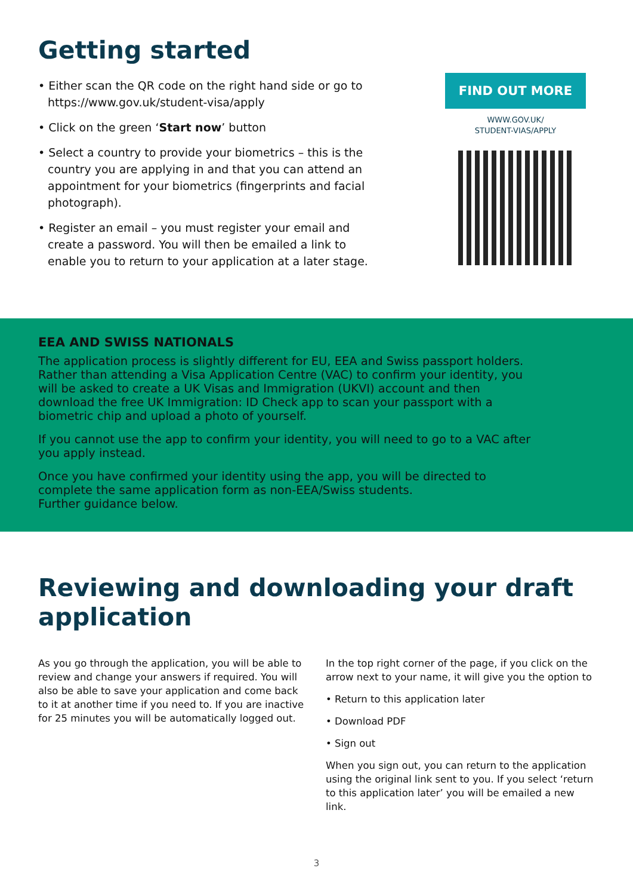Getting started
• Either scan the QR code on the right hand side or go to https://www.gov.uk/student-visa/apply
• Click on the green ‘Start now’ button
• Select a country to provide your biometrics – this is the country you are applying in and that you can attend an appointment for your biometrics (fingerprints and facial photograph).
• Register an email – you must register your email and create a password. You will then be emailed a link to enable you to return to your application at a later stage.
FIND OUT MORE
WWW.GOV.UK/
STUDENT-VIAS/APPLY
EEA AND SWISS NATIONALS
The application process is slightly different for EU, EEA and Swiss passport holders. Rather than attending a Visa Application Centre (VAC) to confirm your identity, you will be asked to create a UK Visas and Immigration (UKVI) account and then download the free UK Immigration: ID Check app to scan your passport with a biometric chip and upload a photo of yourself.
If you cannot use the app to confirm your identity, you will need to go to a VAC after you apply instead.
Once you have confirmed your identity using the app, you will be directed to complete the same application form as non-EEA/Swiss students.
Further guidance below.
Reviewing and downloading your draft application
As you go through the application, you will be able to review and change your answers if required. You will also be able to save your application and come back to it at another time if you need to. If you are inactive for 25 minutes you will be automatically logged out.
In the top right corner of the page, if you click on the arrow next to your name, it will give you the option to
• Return to this application later
• Download PDF
• Sign out
When you sign out, you can return to the application using the original link sent to you. If you select ‘return to this application later’ you will be emailed a new link.
3